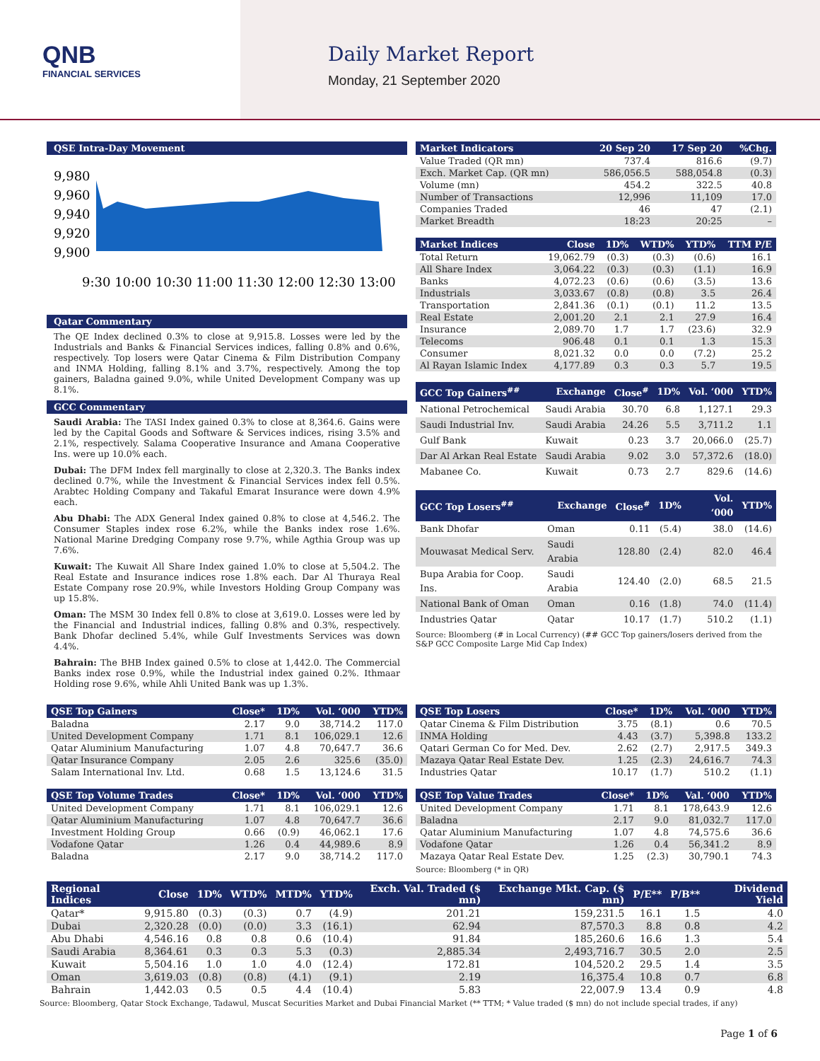QNB
FINANCIAL SERVICES
Daily Market Report
Monday, 21 September 2020
QSE Intra-Day Movement
9,980
9,960
9,940
9,920
9,900
9:30 10:00 10:30 11:00 11:30 12:00 12:30 13:00
Qatar Commentary
The QE Index declined 0.3% to close at 9,915.8. Losses were led by the Industrials and Banks & Financial Services indices, falling 0.8% and 0.6%, respectively. Top losers were Qatar Cinema & Film Distribution Company and INMA Holding, falling 8.1% and 3.7%, respectively. Among the top gainers, Baladna gained 9.0%, while United Development Company was up 8.1%.
GCC Commentary
Saudi Arabia: The TASI Index gained 0.3% to close at 8,364.6. Gains were led by the Capital Goods and Software & Services indices, rising 3.5% and 2.1%, respectively. Salama Cooperative Insurance and Amana Cooperative Ins. were up 10.0% each.
Dubai: The DFM Index fell marginally to close at 2,320.3. The Banks index declined 0.7%, while the Investment & Financial Services index fell 0.5%. Arabtec Holding Company and Takaful Emarat Insurance were down 4.9% each.
Abu Dhabi: The ADX General Index gained 0.8% to close at 4,546.2. The Consumer Staples index rose 6.2%, while the Banks index rose 1.6%. National Marine Dredging Company rose 9.7%, while Agthia Group was up 7.6%.
Kuwait: The Kuwait All Share Index gained 1.0% to close at 5,504.2. The Real Estate and Insurance indices rose 1.8% each. Dar Al Thuraya Real Estate Company rose 20.9%, while Investors Holding Group Company was up 15.8%.
Oman: The MSM 30 Index fell 0.8% to close at 3,619.0. Losses were led by the Financial and Industrial indices, falling 0.8% and 0.3%, respectively. Bank Dhofar declined 5.4%, while Gulf Investments Services was down 4.4%.
Bahrain: The BHB Index gained 0.5% to close at 1,442.0. The Commercial Banks index rose 0.9%, while the Industrial index gained 0.2%. Ithmaar Holding rose 9.6%, while Ahli United Bank was up 1.3%.
| Market Indicators | 20 Sep 20 | 17 Sep 20 | %Chg. |
| --- | --- | --- | --- |
| Value Traded (QR mn) | 737.4 | 816.6 | (9.7) |
| Exch. Market Cap. (QR mn) | 586,056.5 | 588,054.8 | (0.3) |
| Volume (mn) | 454.2 | 322.5 | 40.8 |
| Number of Transactions | 12,996 | 11,109 | 17.0 |
| Companies Traded | 46 | 47 | (2.1) |
| Market Breadth | 18:23 | 20:25 | – |
| Market Indices | Close | 1D% | WTD% | YTD% | TTM P/E |
| --- | --- | --- | --- | --- | --- |
| Total Return | 19,062.79 | (0.3) | (0.3) | (0.6) | 16.1 |
| All Share Index | 3,064.22 | (0.3) | (0.3) | (1.1) | 16.9 |
| Banks | 4,072.23 | (0.6) | (0.6) | (3.5) | 13.6 |
| Industrials | 3,033.67 | (0.8) | (0.8) | 3.5 | 26.4 |
| Transportation | 2,841.36 | (0.1) | (0.1) | 11.2 | 13.5 |
| Real Estate | 2,001.20 | 2.1 | 2.1 | 27.9 | 16.4 |
| Insurance | 2,089.70 | 1.7 | 1.7 | (23.6) | 32.9 |
| Telecoms | 906.48 | 0.1 | 0.1 | 1.3 | 15.3 |
| Consumer | 8,021.32 | 0.0 | 0.0 | (7.2) | 25.2 |
| Al Rayan Islamic Index | 4,177.89 | 0.3 | 0.3 | 5.7 | 19.5 |
| GCC Top Gainers<sup>##</sup> | Exchange | Close<sup>#</sup> | 1D% | Vol. ‘000 | YTD% |
| --- | --- | --- | --- | --- | --- |
| National Petrochemical | Saudi Arabia | 30.70 | 6.8 | 1,127.1 | 29.3 |
| Saudi Industrial Inv. | Saudi Arabia | 24.26 | 5.5 | 3,711.2 | 1.1 |
| Gulf Bank | Kuwait | 0.23 | 3.7 | 20,066.0 | (25.7) |
| Dar Al Arkan Real Estate | Saudi Arabia | 9.02 | 3.0 | 57,372.6 | (18.0) |
| Mabanee Co. | Kuwait | 0.73 | 2.7 | 829.6 | (14.6) |
| GCC Top Losers<sup>##</sup> | Exchange | Close<sup>#</sup> | 1D% | Vol. ‘000 | YTD% |
| --- | --- | --- | --- | --- | --- |
| Bank Dhofar | Oman | 0.11 | (5.4) | 38.0 | (14.6) |
| Mouwasat Medical Serv. | Saudi Arabia | 128.80 | (2.4) | 82.0 | 46.4 |
| Bupa Arabia for Coop. Ins. | Saudi Arabia | 124.40 | (2.0) | 68.5 | 21.5 |
| National Bank of Oman | Oman | 0.16 | (1.8) | 74.0 | (11.4) |
| Industries Qatar | Qatar | 10.17 | (1.7) | 510.2 | (1.1) |
Source: Bloomberg (# in Local Currency) (## GCC Top gainers/losers derived from the S&P GCC Composite Large Mid Cap Index)
| QSE Top Gainers | Close* | 1D% | Vol. ‘000 | YTD% |
| --- | --- | --- | --- | --- |
| Baladna | 2.17 | 9.0 | 38,714.2 | 117.0 |
| United Development Company | 1.71 | 8.1 | 106,029.1 | 12.6 |
| Qatar Aluminium Manufacturing | 1.07 | 4.8 | 70,647.7 | 36.6 |
| Qatar Insurance Company | 2.05 | 2.6 | 325.6 | (35.0) |
| Salam International Inv. Ltd. | 0.68 | 1.5 | 13,124.6 | 31.5 |
| QSE Top Volume Trades | Close* | 1D% | Vol. ‘000 | YTD% |
| --- | --- | --- | --- | --- |
| United Development Company | 1.71 | 8.1 | 106,029.1 | 12.6 |
| Qatar Aluminium Manufacturing | 1.07 | 4.8 | 70,647.7 | 36.6 |
| Investment Holding Group | 0.66 | (0.9) | 46,062.1 | 17.6 |
| Vodafone Qatar | 1.26 | 0.4 | 44,989.6 | 8.9 |
| Baladna | 2.17 | 9.0 | 38,714.2 | 117.0 |
| QSE Top Losers | Close* | 1D% | Vol. ‘000 | YTD% |
| --- | --- | --- | --- | --- |
| Qatar Cinema & Film Distribution | 3.75 | (8.1) | 0.6 | 70.5 |
| INMA Holding | 4.43 | (3.7) | 5,398.8 | 133.2 |
| Qatari German Co for Med. Dev. | 2.62 | (2.7) | 2,917.5 | 349.3 |
| Mazaya Qatar Real Estate Dev. | 1.25 | (2.3) | 24,616.7 | 74.3 |
| Industries Qatar | 10.17 | (1.7) | 510.2 | (1.1) |
| QSE Top Value Trades | Close* | 1D% | Val. ‘000 | YTD% |
| --- | --- | --- | --- | --- |
| United Development Company | 1.71 | 8.1 | 178,643.9 | 12.6 |
| Baladna | 2.17 | 9.0 | 81,032.7 | 117.0 |
| Qatar Aluminium Manufacturing | 1.07 | 4.8 | 74,575.6 | 36.6 |
| Vodafone Qatar | 1.26 | 0.4 | 56,341.2 | 8.9 |
| Mazaya Qatar Real Estate Dev. | 1.25 | (2.3) | 30,790.1 | 74.3 |
Source: Bloomberg (* in QR)
| Regional Indices | Close | 1D% | WTD% | MTD% | YTD% | Exch. Val. Traded ($ mn) | Exchange Mkt. Cap. ($ mn) | P/E** | P/B** | Dividend Yield |
| --- | --- | --- | --- | --- | --- | --- | --- | --- | --- | --- |
| Qatar* | 9,915.80 | (0.3) | (0.3) | 0.7 | (4.9) | 201.21 | 159,231.5 | 16.1 | 1.5 | 4.0 |
| Dubai | 2,320.28 | (0.0) | (0.0) | 3.3 | (16.1) | 62.94 | 87,570.3 | 8.8 | 0.8 | 4.2 |
| Abu Dhabi | 4,546.16 | 0.8 | 0.8 | 0.6 | (10.4) | 91.84 | 185,260.6 | 16.6 | 1.3 | 5.4 |
| Saudi Arabia | 8,364.61 | 0.3 | 0.3 | 5.3 | (0.3) | 2,885.34 | 2,493,716.7 | 30.5 | 2.0 | 2.5 |
| Kuwait | 5,504.16 | 1.0 | 1.0 | 4.0 | (12.4) | 172.81 | 104,520.2 | 29.5 | 1.4 | 3.5 |
| Oman | 3,619.03 | (0.8) | (0.8) | (4.1) | (9.1) | 2.19 | 16,375.4 | 10.8 | 0.7 | 6.8 |
| Bahrain | 1,442.03 | 0.5 | 0.5 | 4.4 | (10.4) | 5.83 | 22,007.9 | 13.4 | 0.9 | 4.8 |
Source: Bloomberg, Qatar Stock Exchange, Tadawul, Muscat Securities Market and Dubai Financial Market (** TTM; * Value traded ($ mn) do not include special trades, if any)
Page 1 of 6